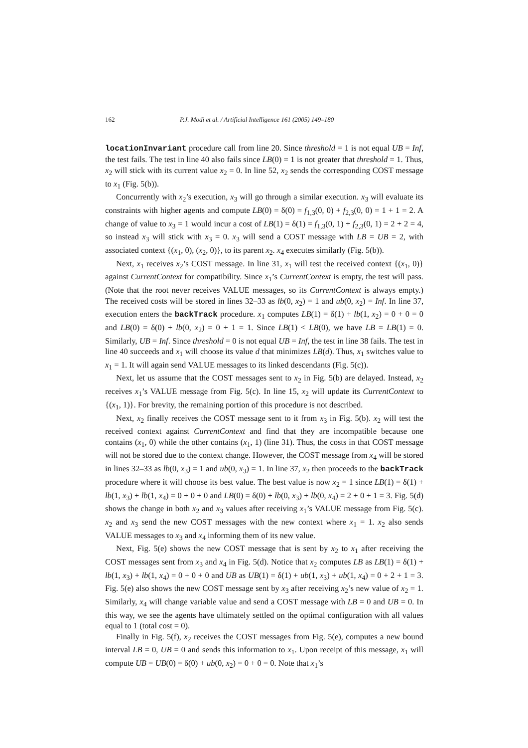162 P.J. Modi et al. / Artificial Intelligence 161 (2005) 149–180
locationInvariant procedure call from line 20. Since threshold = 1 is not equal UB = Inf, the test fails. The test in line 40 also fails since LB(0) = 1 is not greater that threshold = 1. Thus, x<sub>2</sub> will stick with its current value x<sub>2</sub> = 0. In line 52, x<sub>2</sub> sends the corresponding COST message to x<sub>1</sub> (Fig. 5(b)).
Concurrently with x<sub>2</sub>’s execution, x<sub>3</sub> will go through a similar execution. x<sub>3</sub> will evaluate its constraints with higher agents and compute LB(0) = δ(0) = f<sub>1,3</sub>(0, 0) + f<sub>2,3</sub>(0, 0) = 1 + 1 = 2. A change of value to x<sub>3</sub> = 1 would incur a cost of LB(1) = δ(1) = f<sub>1,3</sub>(0, 1) + f<sub>2,3</sub>(0, 1) = 2 + 2 = 4, so instead x<sub>3</sub> will stick with x<sub>3</sub> = 0. x<sub>3</sub> will send a COST message with LB = UB = 2, with associated context {(x<sub>1</sub>, 0), (x<sub>2</sub>, 0)}, to its parent x<sub>2</sub>. x<sub>4</sub> executes similarly (Fig. 5(b)).
Next, x<sub>1</sub> receives x<sub>2</sub>’s COST message. In line 31, x<sub>1</sub> will test the received context {(x<sub>1</sub>, 0)} against CurrentContext for compatibility. Since x<sub>1</sub>’s CurrentContext is empty, the test will pass. (Note that the root never receives VALUE messages, so its CurrentContext is always empty.) The received costs will be stored in lines 32–33 as lb(0, x<sub>2</sub>) = 1 and ub(0, x<sub>2</sub>) = Inf. In line 37, execution enters the backTrack procedure. x<sub>1</sub> computes LB(1) = δ(1) + lb(1, x<sub>2</sub>) = 0 + 0 = 0 and LB(0) = δ(0) + lb(0, x<sub>2</sub>) = 0 + 1 = 1. Since LB(1) < LB(0), we have LB = LB(1) = 0. Similarly, UB = Inf. Since threshold = 0 is not equal UB = Inf, the test in line 38 fails. The test in line 40 succeeds and x<sub>1</sub> will choose its value d that minimizes LB(d). Thus, x<sub>1</sub> switches value to x<sub>1</sub> = 1. It will again send VALUE messages to its linked descendants (Fig. 5(c)).
Next, let us assume that the COST messages sent to x<sub>2</sub> in Fig. 5(b) are delayed. Instead, x<sub>2</sub> receives x<sub>1</sub>’s VALUE message from Fig. 5(c). In line 15, x<sub>2</sub> will update its CurrentContext to {(x<sub>1</sub>, 1)}. For brevity, the remaining portion of this procedure is not described.
Next, x<sub>2</sub> finally receives the COST message sent to it from x<sub>3</sub> in Fig. 5(b). x<sub>2</sub> will test the received context against CurrentContext and find that they are incompatible because one contains (x<sub>1</sub>, 0) while the other contains (x<sub>1</sub>, 1) (line 31). Thus, the costs in that COST message will not be stored due to the context change. However, the COST message from x<sub>4</sub> will be stored in lines 32–33 as lb(0, x<sub>3</sub>) = 1 and ub(0, x<sub>3</sub>) = 1. In line 37, x<sub>2</sub> then proceeds to the backTrack procedure where it will choose its best value. The best value is now x<sub>2</sub> = 1 since LB(1) = δ(1) + lb(1, x<sub>3</sub>) + lb(1, x<sub>4</sub>) = 0 + 0 + 0 and LB(0) = δ(0) + lb(0, x<sub>3</sub>) + lb(0, x<sub>4</sub>) = 2 + 0 + 1 = 3. Fig. 5(d) shows the change in both x<sub>2</sub> and x<sub>3</sub> values after receiving x<sub>1</sub>’s VALUE message from Fig. 5(c). x<sub>2</sub> and x<sub>3</sub> send the new COST messages with the new context where x<sub>1</sub> = 1. x<sub>2</sub> also sends VALUE messages to x<sub>3</sub> and x<sub>4</sub> informing them of its new value.
Next, Fig. 5(e) shows the new COST message that is sent by x<sub>2</sub> to x<sub>1</sub> after receiving the COST messages sent from x<sub>3</sub> and x<sub>4</sub> in Fig. 5(d). Notice that x<sub>2</sub> computes LB as LB(1) = δ(1) + lb(1, x<sub>3</sub>) + lb(1, x<sub>4</sub>) = 0 + 0 + 0 and UB as UB(1) = δ(1) + ub(1, x<sub>3</sub>) + ub(1, x<sub>4</sub>) = 0 + 2 + 1 = 3. Fig. 5(e) also shows the new COST message sent by x<sub>3</sub> after receiving x<sub>2</sub>’s new value of x<sub>2</sub> = 1. Similarly, x<sub>4</sub> will change variable value and send a COST message with LB = 0 and UB = 0. In this way, we see the agents have ultimately settled on the optimal configuration with all values equal to 1 (total cost = 0).
Finally in Fig. 5(f), x<sub>2</sub> receives the COST messages from Fig. 5(e), computes a new bound interval LB = 0, UB = 0 and sends this information to x<sub>1</sub>. Upon receipt of this message, x<sub>1</sub> will compute UB = UB(0) = δ(0) + ub(0, x<sub>2</sub>) = 0 + 0 = 0. Note that x<sub>1</sub>’s